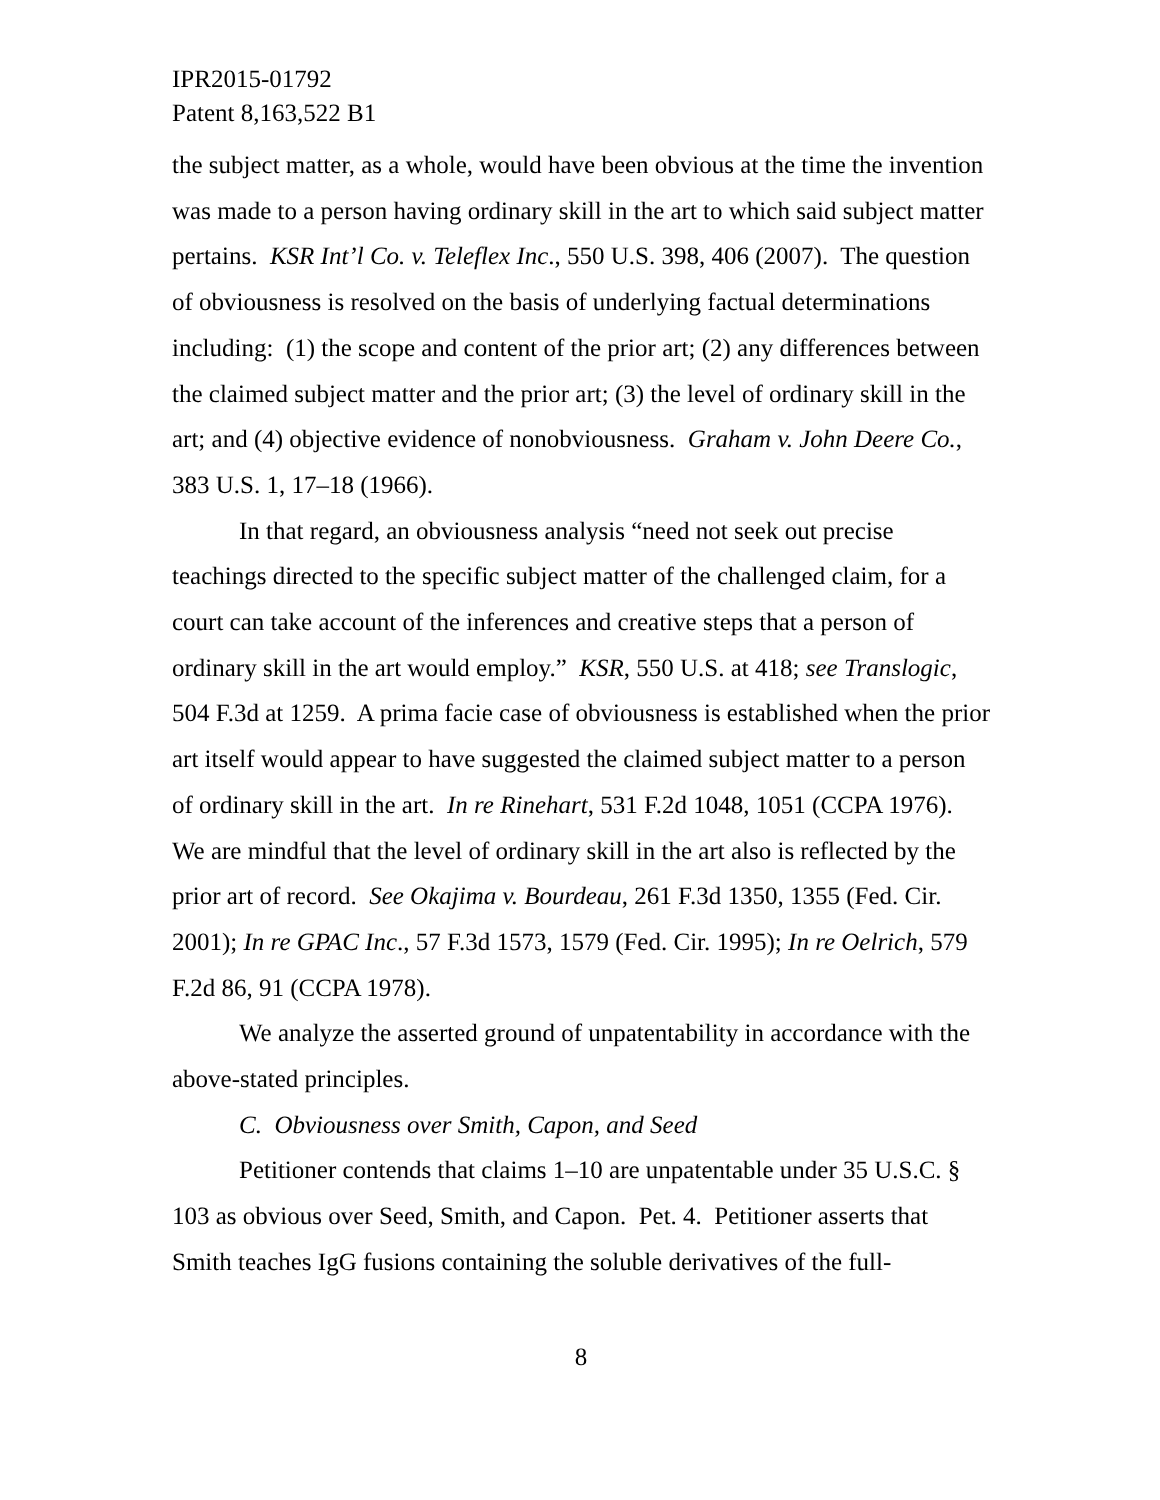IPR2015-01792
Patent 8,163,522 B1
the subject matter, as a whole, would have been obvious at the time the invention was made to a person having ordinary skill in the art to which said subject matter pertains. KSR Int’l Co. v. Teleflex Inc., 550 U.S. 398, 406 (2007). The question of obviousness is resolved on the basis of underlying factual determinations including: (1) the scope and content of the prior art; (2) any differences between the claimed subject matter and the prior art; (3) the level of ordinary skill in the art; and (4) objective evidence of nonobviousness. Graham v. John Deere Co., 383 U.S. 1, 17–18 (1966).
In that regard, an obviousness analysis “need not seek out precise teachings directed to the specific subject matter of the challenged claim, for a court can take account of the inferences and creative steps that a person of ordinary skill in the art would employ.” KSR, 550 U.S. at 418; see Translogic, 504 F.3d at 1259. A prima facie case of obviousness is established when the prior art itself would appear to have suggested the claimed subject matter to a person of ordinary skill in the art. In re Rinehart, 531 F.2d 1048, 1051 (CCPA 1976). We are mindful that the level of ordinary skill in the art also is reflected by the prior art of record. See Okajima v. Bourdeau, 261 F.3d 1350, 1355 (Fed. Cir. 2001); In re GPAC Inc., 57 F.3d 1573, 1579 (Fed. Cir. 1995); In re Oelrich, 579 F.2d 86, 91 (CCPA 1978).
We analyze the asserted ground of unpatentability in accordance with the above-stated principles.
C. Obviousness over Smith, Capon, and Seed
Petitioner contends that claims 1–10 are unpatentable under 35 U.S.C. § 103 as obvious over Seed, Smith, and Capon. Pet. 4. Petitioner asserts that Smith teaches IgG fusions containing the soluble derivatives of the full-
8